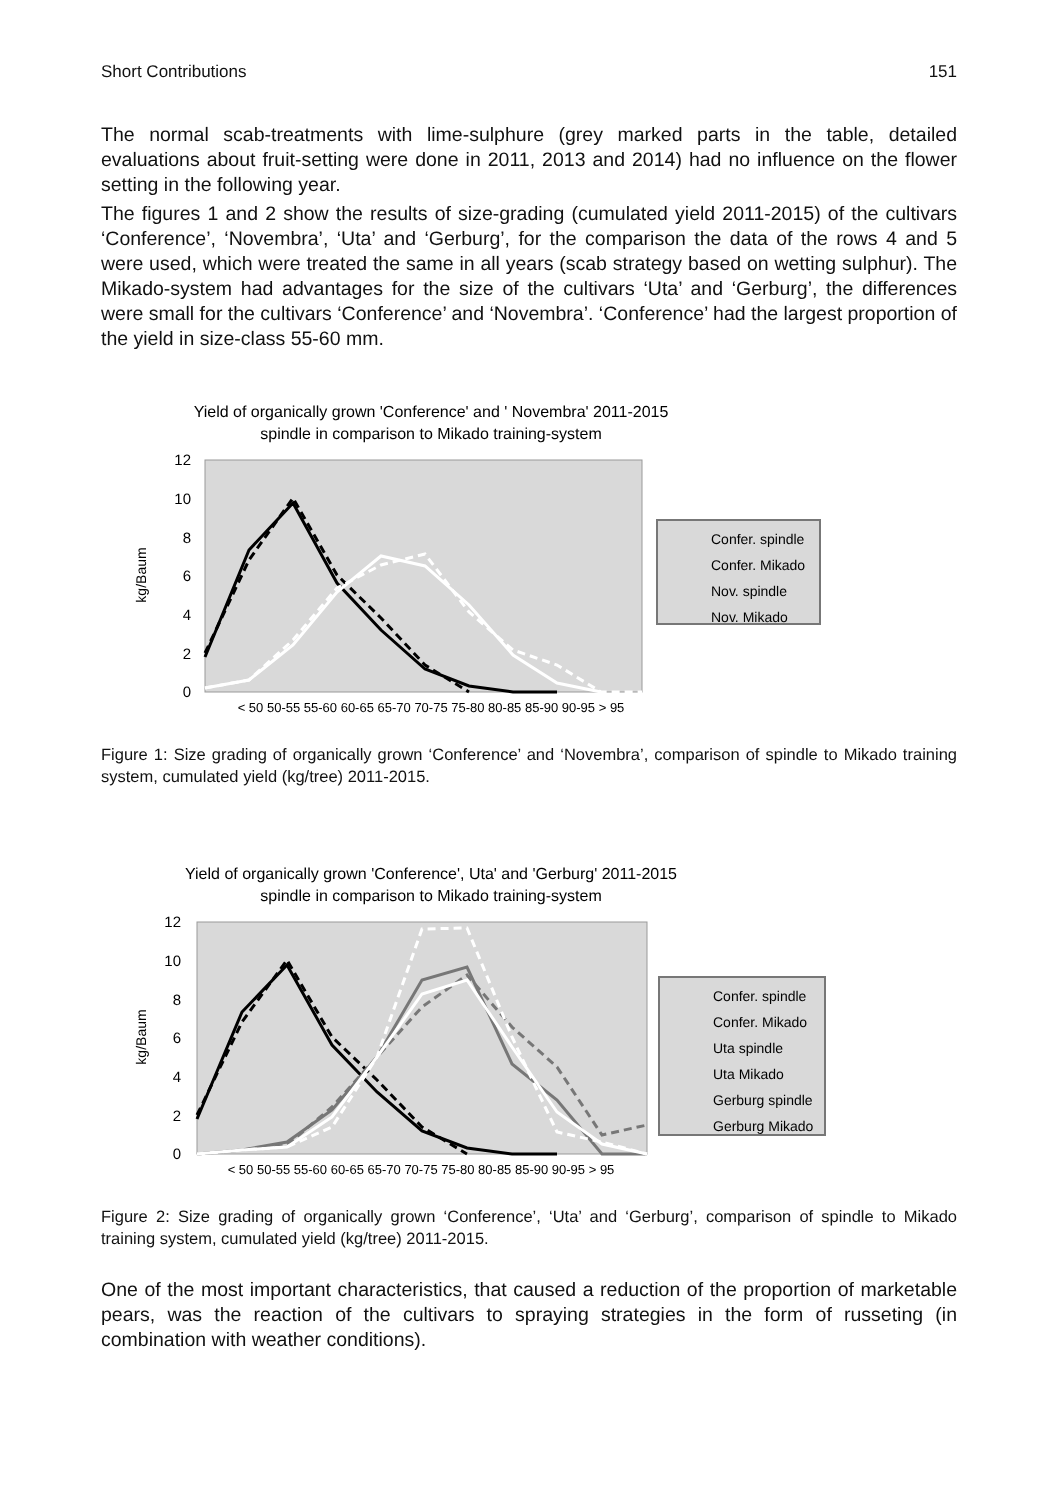Short Contributions 151
The normal scab-treatments with lime-sulphure (grey marked parts in the table, detailed evaluations about fruit-setting were done in 2011, 2013 and 2014) had no influence on the flower setting in the following year.
The figures 1 and 2 show the results of size-grading (cumulated yield 2011-2015) of the cultivars ‘Conference’, ‘Novembra’, ‘Uta’ and ‘Gerburg’, for the comparison the data of the rows 4 and 5 were used, which were treated the same in all years (scab strategy based on wetting sulphur). The Mikado-system had advantages for the size of the cultivars ‘Uta’ and ‘Gerburg’, the differences were small for the cultivars ‘Conference’ and ‘Novembra’. ‘Conference’ had the largest proportion of the yield in size-class 55-60 mm.
Yield of organically grown 'Conference' and ' Novembra' 2011-2015
spindle in comparison to Mikado training-system
12
10
8
6
4
2
0
kg/Baum
< 50 50-55 55-60 60-65 65-70 70-75 75-80 80-85 85-90 90-95 > 95
Confer. spindle
Confer. Mikado
Nov. spindle
Nov. Mikado
Figure 1: Size grading of organically grown ‘Conference’ and ‘Novembra’, comparison of spindle to Mikado training system, cumulated yield (kg/tree) 2011-2015.
Yield of organically grown 'Conference', Uta' and 'Gerburg' 2011-2015
spindle in comparison to Mikado training-system
12
10
8
6
4
2
0
kg/Baum
< 50 50-55 55-60 60-65 65-70 70-75 75-80 80-85 85-90 90-95 > 95
Confer. spindle
Confer. Mikado
Uta spindle
Uta Mikado
Gerburg spindle
Gerburg Mikado
Figure 2: Size grading of organically grown ‘Conference’, ‘Uta’ and ‘Gerburg’, comparison of spindle to Mikado training system, cumulated yield (kg/tree) 2011-2015.
One of the most important characteristics, that caused a reduction of the proportion of marketable pears, was the reaction of the cultivars to spraying strategies in the form of russeting (in combination with weather conditions).